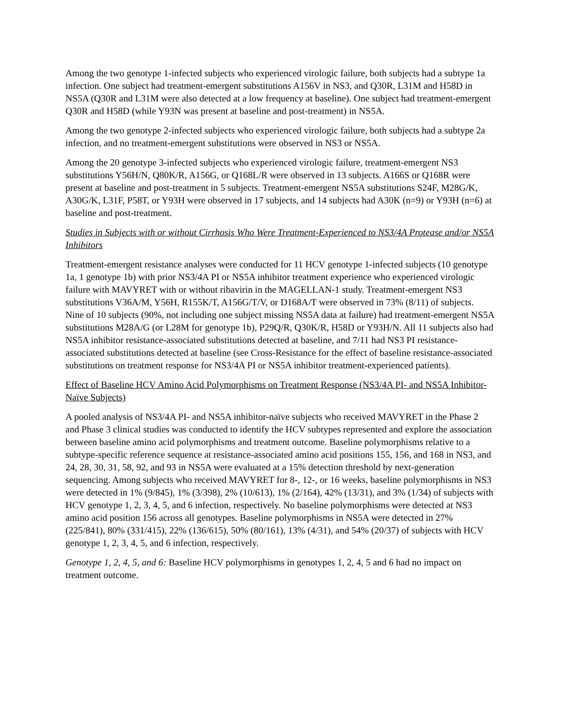Among the two genotype 1-infected subjects who experienced virologic failure, both subjects had a subtype 1a infection. One subject had treatment-emergent substitutions A156V in NS3, and Q30R, L31M and H58D in NS5A (Q30R and L31M were also detected at a low frequency at baseline). One subject had treatment-emergent Q30R and H58D (while Y93N was present at baseline and post-treatment) in NS5A.
Among the two genotype 2-infected subjects who experienced virologic failure, both subjects had a subtype 2a infection, and no treatment-emergent substitutions were observed in NS3 or NS5A.
Among the 20 genotype 3-infected subjects who experienced virologic failure, treatment-emergent NS3 substitutions Y56H/N, Q80K/R, A156G, or Q168L/R were observed in 13 subjects. A166S or Q168R were present at baseline and post-treatment in 5 subjects. Treatment-emergent NS5A substitutions S24F, M28G/K, A30G/K, L31F, P58T, or Y93H were observed in 17 subjects, and 14 subjects had A30K (n=9) or Y93H (n=6) at baseline and post-treatment.
Studies in Subjects with or without Cirrhosis Who Were Treatment-Experienced to NS3/4A Protease and/or NS5A Inhibitors
Treatment-emergent resistance analyses were conducted for 11 HCV genotype 1-infected subjects (10 genotype 1a, 1 genotype 1b) with prior NS3/4A PI or NS5A inhibitor treatment experience who experienced virologic failure with MAVYRET with or without ribavirin in the MAGELLAN-1 study. Treatment-emergent NS3 substitutions V36A/M, Y56H, R155K/T, A156G/T/V, or D168A/T were observed in 73% (8/11) of subjects. Nine of 10 subjects (90%, not including one subject missing NS5A data at failure) had treatment-emergent NS5A substitutions M28A/G (or L28M for genotype 1b), P29Q/R, Q30K/R, H58D or Y93H/N. All 11 subjects also had NS5A inhibitor resistance-associated substitutions detected at baseline, and 7/11 had NS3 PI resistance-associated substitutions detected at baseline (see Cross-Resistance for the effect of baseline resistance-associated substitutions on treatment response for NS3/4A PI or NS5A inhibitor treatment-experienced patients).
Effect of Baseline HCV Amino Acid Polymorphisms on Treatment Response (NS3/4A PI- and NS5A Inhibitor-Naïve Subjects)
A pooled analysis of NS3/4A PI- and NS5A inhibitor-naïve subjects who received MAVYRET in the Phase 2 and Phase 3 clinical studies was conducted to identify the HCV subtypes represented and explore the association between baseline amino acid polymorphisms and treatment outcome. Baseline polymorphisms relative to a subtype-specific reference sequence at resistance-associated amino acid positions 155, 156, and 168 in NS3, and 24, 28, 30, 31, 58, 92, and 93 in NS5A were evaluated at a 15% detection threshold by next-generation sequencing. Among subjects who received MAVYRET for 8-, 12-, or 16 weeks, baseline polymorphisms in NS3 were detected in 1% (9/845), 1% (3/398), 2% (10/613), 1% (2/164), 42% (13/31), and 3% (1/34) of subjects with HCV genotype 1, 2, 3, 4, 5, and 6 infection, respectively. No baseline polymorphisms were detected at NS3 amino acid position 156 across all genotypes. Baseline polymorphisms in NS5A were detected in 27% (225/841), 80% (331/415), 22% (136/615), 50% (80/161), 13% (4/31), and 54% (20/37) of subjects with HCV genotype 1, 2, 3, 4, 5, and 6 infection, respectively.
Genotype 1, 2, 4, 5, and 6: Baseline HCV polymorphisms in genotypes 1, 2, 4, 5 and 6 had no impact on treatment outcome.